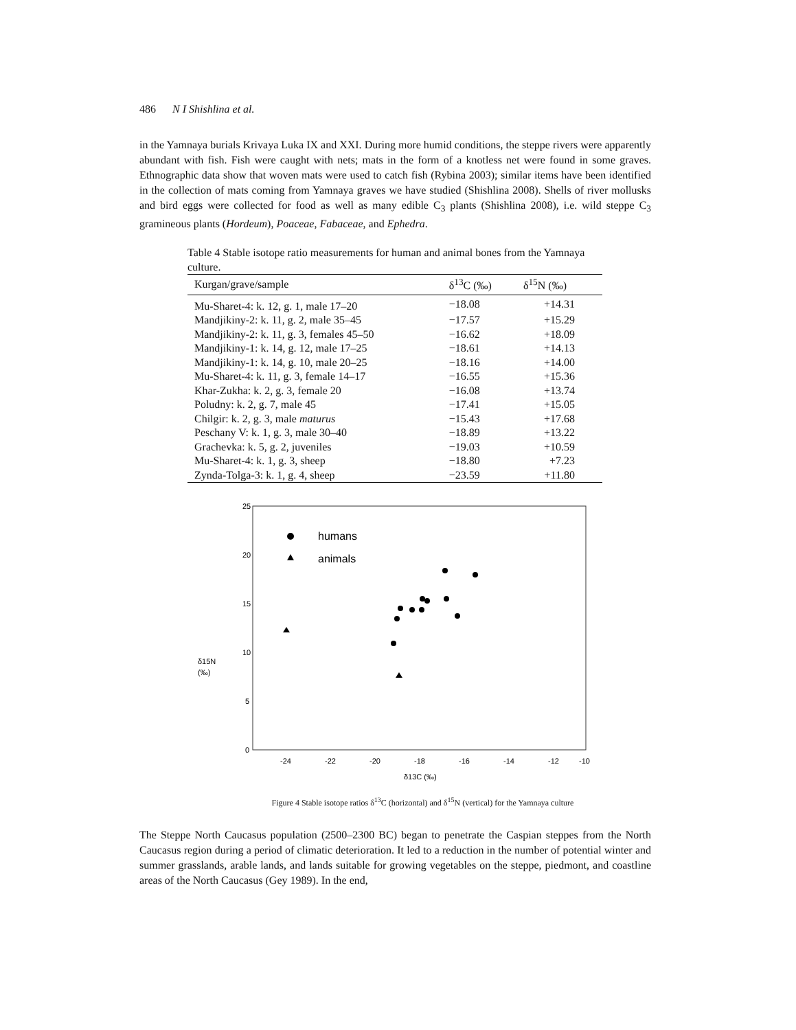486 N I Shishlina et al.
in the Yamnaya burials Krivaya Luka IX and XXI. During more humid conditions, the steppe rivers were apparently abundant with fish. Fish were caught with nets; mats in the form of a knotless net were found in some graves. Ethnographic data show that woven mats were used to catch fish (Rybina 2003); similar items have been identified in the collection of mats coming from Yamnaya graves we have studied (Shishlina 2008). Shells of river mollusks and bird eggs were collected for food as well as many edible C<sub>3</sub> plants (Shishlina 2008), i.e. wild steppe C<sub>3</sub> gramineous plants (Hordeum), Poaceae, Fabaceae, and Ephedra.
Table 4 Stable isotope ratio measurements for human and animal bones from the Yamnaya culture.
| Kurgan/grave/sample | δ<sup>13</sup>C (‰) | δ<sup>15</sup>N (‰) |
| --- | --- | --- |
| Mu-Sharet-4: k. 12, g. 1, male 17–20 | −18.08 | +14.31 |
| Mandjikiny-2: k. 11, g. 2, male 35–45 | −17.57 | +15.29 |
| Mandjikiny-2: k. 11, g. 3, females 45–50 | −16.62 | +18.09 |
| Mandjikiny-1: k. 14, g. 12, male 17–25 | −18.61 | +14.13 |
| Mandjikiny-1: k. 14, g. 10, male 20–25 | −18.16 | +14.00 |
| Mu-Sharet-4: k. 11, g. 3, female 14–17 | −16.55 | +15.36 |
| Khar-Zukha: k. 2, g. 3, female 20 | −16.08 | +13.74 |
| Poludny: k. 2, g. 7, male 45 | −17.41 | +15.05 |
| Chilgir: k. 2, g. 3, male maturus | −15.43 | +17.68 |
| Peschany V: k. 1, g. 3, male 30–40 | −18.89 | +13.22 |
| Grachevka: k. 5, g. 2, juveniles | −19.03 | +10.59 |
| Mu-Sharet-4: k. 1, g. 3, sheep | −18.80 | +7.23 |
| Zynda-Tolga-3: k. 1, g. 4, sheep | −23.59 | +11.80 |
25
20
15
10
5
0
δ15N
(‰)
-24
-22
-20
-18
-16
-14
-12
-10
δ13C (‰)
humans
animals
Figure 4 Stable isotope ratios δ<sup>13</sup>C (horizontal) and δ<sup>15</sup>N (vertical) for the Yamnaya culture
The Steppe North Caucasus population (2500–2300 BC) began to penetrate the Caspian steppes from the North Caucasus region during a period of climatic deterioration. It led to a reduction in the number of potential winter and summer grasslands, arable lands, and lands suitable for growing vegetables on the steppe, piedmont, and coastline areas of the North Caucasus (Gey 1989). In the end,